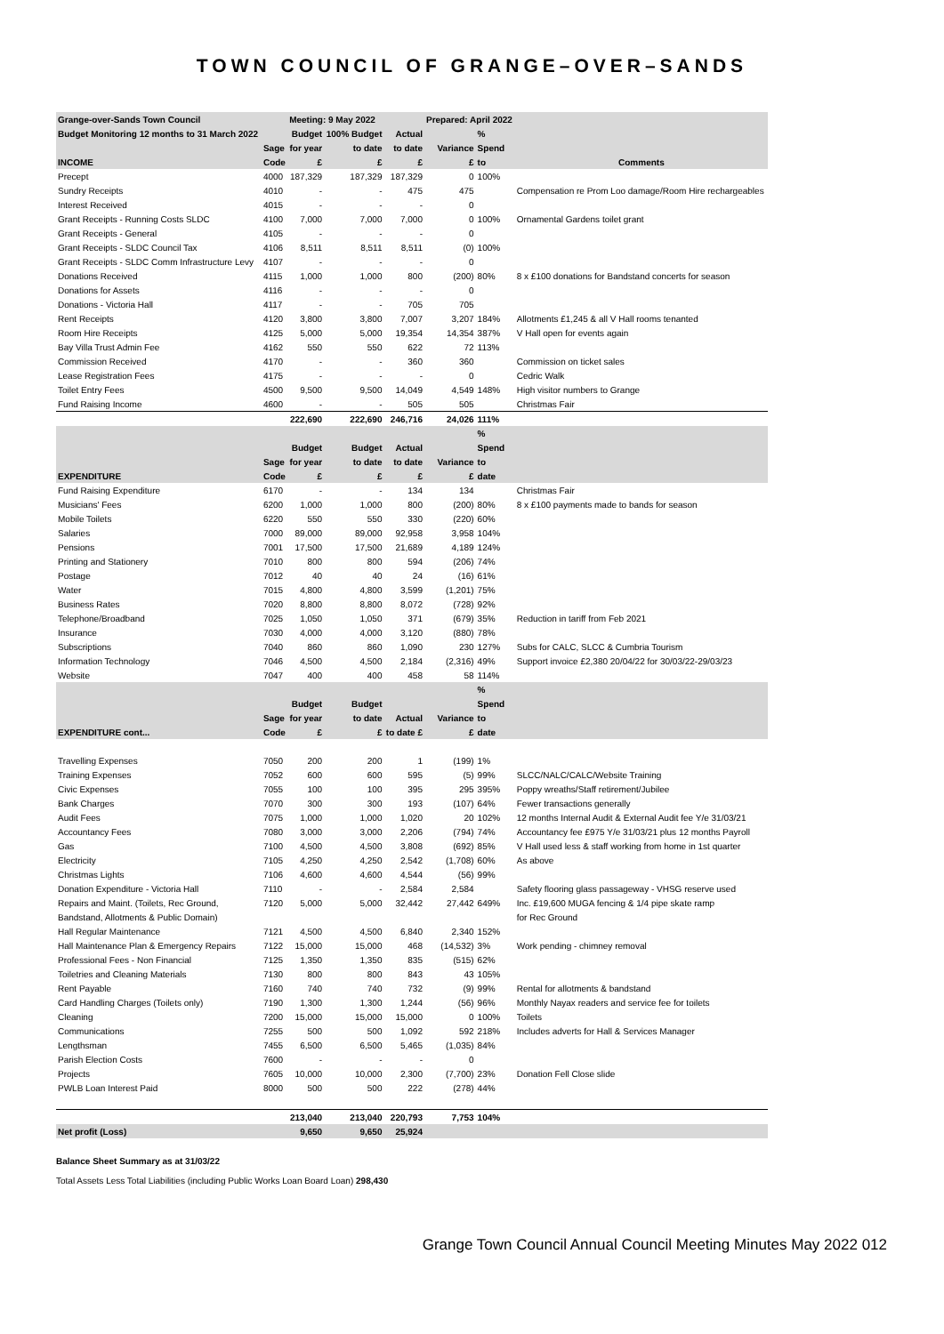TOWN COUNCIL OF GRANGE–OVER–SANDS
| Grange-over-Sands Town Council | | Meeting: 9 May 2022 | | | Prepared: April 2022 | | |
| Budget Monitoring 12 months to 31 March 2022 | | Budget | 100% Budget | Actual | | % | |
| | Sage | for year | to date | to date | Variance | Spend | |
| INCOME | Code | £ | £ | £ | £ | to | Comments |
| Precept | 4000 | 187,329 | 187,329 | 187,329 | 0 | 100% | |
| Sundry Receipts | 4010 | - | - | 475 | 475 | | Compensation re Prom Loo damage/Room Hire rechargeables |
| Interest Received | 4015 | - | - | - | 0 | | |
| Grant Receipts - Running Costs SLDC | 4100 | 7,000 | 7,000 | 7,000 | 0 | 100% | Ornamental Gardens toilet grant |
| Grant Receipts - General | 4105 | - | - | - | 0 | | |
| Grant Receipts - SLDC Council Tax | 4106 | 8,511 | 8,511 | 8,511 | (0) | 100% | |
| Grant Receipts - SLDC Comm Infrastructure Levy | 4107 | - | - | - | 0 | | |
| Donations Received | 4115 | 1,000 | 1,000 | 800 | (200) | 80% | 8 x £100 donations for Bandstand concerts for season |
| Donations for Assets | 4116 | - | - | - | 0 | | |
| Donations - Victoria Hall | 4117 | - | - | 705 | 705 | | |
| Rent Receipts | 4120 | 3,800 | 3,800 | 7,007 | 3,207 | 184% | Allotments £1,245 & all V Hall rooms tenanted |
| Room Hire Receipts | 4125 | 5,000 | 5,000 | 19,354 | 14,354 | 387% | V Hall open for events again |
| Bay Villa Trust Admin Fee | 4162 | 550 | 550 | 622 | 72 | 113% | |
| Commission Received | 4170 | - | - | 360 | 360 | | Commission on ticket sales |
| Lease Registration Fees | 4175 | - | - | - | 0 | | Cedric Walk |
| Toilet Entry Fees | 4500 | 9,500 | 9,500 | 14,049 | 4,549 | 148% | High visitor numbers to Grange |
| Fund Raising Income | 4600 | - | - | 505 | 505 | | Christmas Fair |
| | | 222,690 | 222,690 | 246,716 | 24,026 | 111% | |
| | | | | | | % | |
| | | Budget | Budget | Actual | | Spend | |
| | Sage | for year | to date | to date | Variance | to | |
| EXPENDITURE | Code | £ | £ | £ | £ | date | |
| Fund Raising Expenditure | 6170 | - | - | 134 | 134 | | Christmas Fair |
| Musicians' Fees | 6200 | 1,000 | 1,000 | 800 | (200) | 80% | 8 x £100 payments made to bands for season |
| Mobile Toilets | 6220 | 550 | 550 | 330 | (220) | 60% | |
| Salaries | 7000 | 89,000 | 89,000 | 92,958 | 3,958 | 104% | |
| Pensions | 7001 | 17,500 | 17,500 | 21,689 | 4,189 | 124% | |
| Printing and Stationery | 7010 | 800 | 800 | 594 | (206) | 74% | |
| Postage | 7012 | 40 | 40 | 24 | (16) | 61% | |
| Water | 7015 | 4,800 | 4,800 | 3,599 | (1,201) | 75% | |
| Business Rates | 7020 | 8,800 | 8,800 | 8,072 | (728) | 92% | |
| Telephone/Broadband | 7025 | 1,050 | 1,050 | 371 | (679) | 35% | Reduction in tariff from Feb 2021 |
| Insurance | 7030 | 4,000 | 4,000 | 3,120 | (880) | 78% | |
| Subscriptions | 7040 | 860 | 860 | 1,090 | 230 | 127% | Subs for CALC, SLCC & Cumbria Tourism |
| Information Technology | 7046 | 4,500 | 4,500 | 2,184 | (2,316) | 49% | Support invoice £2,380 20/04/22 for 30/03/22-29/03/23 |
| Website | 7047 | 400 | 400 | 458 | 58 | 114% | |
| | | | | | | % | |
| | | Budget | Budget | | | Spend | |
| | Sage | for year | to date | Actual | Variance | to | |
| EXPENDITURE cont... | Code | £ | £ | to date £ | £ | date | |
| Travelling Expenses | 7050 | 200 | 200 | 1 | (199) | 1% | |
| Training Expenses | 7052 | 600 | 600 | 595 | (5) | 99% | SLCC/NALC/CALC/Website Training |
| Civic Expenses | 7055 | 100 | 100 | 395 | 295 | 395% | Poppy wreaths/Staff retirement/Jubilee |
| Bank Charges | 7070 | 300 | 300 | 193 | (107) | 64% | Fewer transactions generally |
| Audit Fees | 7075 | 1,000 | 1,000 | 1,020 | 20 | 102% | 12 months Internal Audit & External Audit fee Y/e 31/03/21 |
| Accountancy Fees | 7080 | 3,000 | 3,000 | 2,206 | (794) | 74% | Accountancy fee £975 Y/e 31/03/21 plus 12 months Payroll |
| Gas | 7100 | 4,500 | 4,500 | 3,808 | (692) | 85% | V Hall used less & staff working from home in 1st quarter |
| Electricity | 7105 | 4,250 | 4,250 | 2,542 | (1,708) | 60% | As above |
| Christmas Lights | 7106 | 4,600 | 4,600 | 4,544 | (56) | 99% | |
| Donation Expenditure - Victoria Hall | 7110 | - | - | 2,584 | 2,584 | | Safety flooring glass passageway - VHSG reserve used |
| Repairs and Maint. (Toilets, Rec Ground, | 7120 | 5,000 | 5,000 | 32,442 | 27,442 | 649% | Inc. £19,600 MUGA fencing & 1/4 pipe skate ramp |
| Bandstand, Allotments & Public Domain) | | | | | | | for Rec Ground |
| Hall Regular Maintenance | 7121 | 4,500 | 4,500 | 6,840 | 2,340 | 152% | |
| Hall Maintenance Plan & Emergency Repairs | 7122 | 15,000 | 15,000 | 468 | (14,532) | 3% | Work pending - chimney removal |
| Professional Fees - Non Financial | 7125 | 1,350 | 1,350 | 835 | (515) | 62% | |
| Toiletries and Cleaning Materials | 7130 | 800 | 800 | 843 | 43 | 105% | |
| Rent Payable | 7160 | 740 | 740 | 732 | (9) | 99% | Rental for allotments & bandstand |
| Card Handling Charges (Toilets only) | 7190 | 1,300 | 1,300 | 1,244 | (56) | 96% | Monthly Nayax readers and service fee for toilets |
| Cleaning | 7200 | 15,000 | 15,000 | 15,000 | 0 | 100% | Toilets |
| Communications | 7255 | 500 | 500 | 1,092 | 592 | 218% | Includes adverts for Hall & Services Manager |
| Lengthsman | 7455 | 6,500 | 6,500 | 5,465 | (1,035) | 84% | |
| Parish Election Costs | 7600 | - | - | - | 0 | | |
| Projects | 7605 | 10,000 | 10,000 | 2,300 | (7,700) | 23% | Donation Fell Close slide |
| PWLB Loan Interest Paid | 8000 | 500 | 500 | 222 | (278) | 44% | |
| | | 213,040 | 213,040 | 220,793 | 7,753 | 104% | |
| Net profit (Loss) | | 9,650 | 9,650 | 25,924 | | | |
Balance Sheet Summary as at 31/03/22
Total Assets Less Total Liabilities (including Public Works Loan Board Loan) 298,430
Grange Town Council Annual Council Meeting Minutes May 2022 012